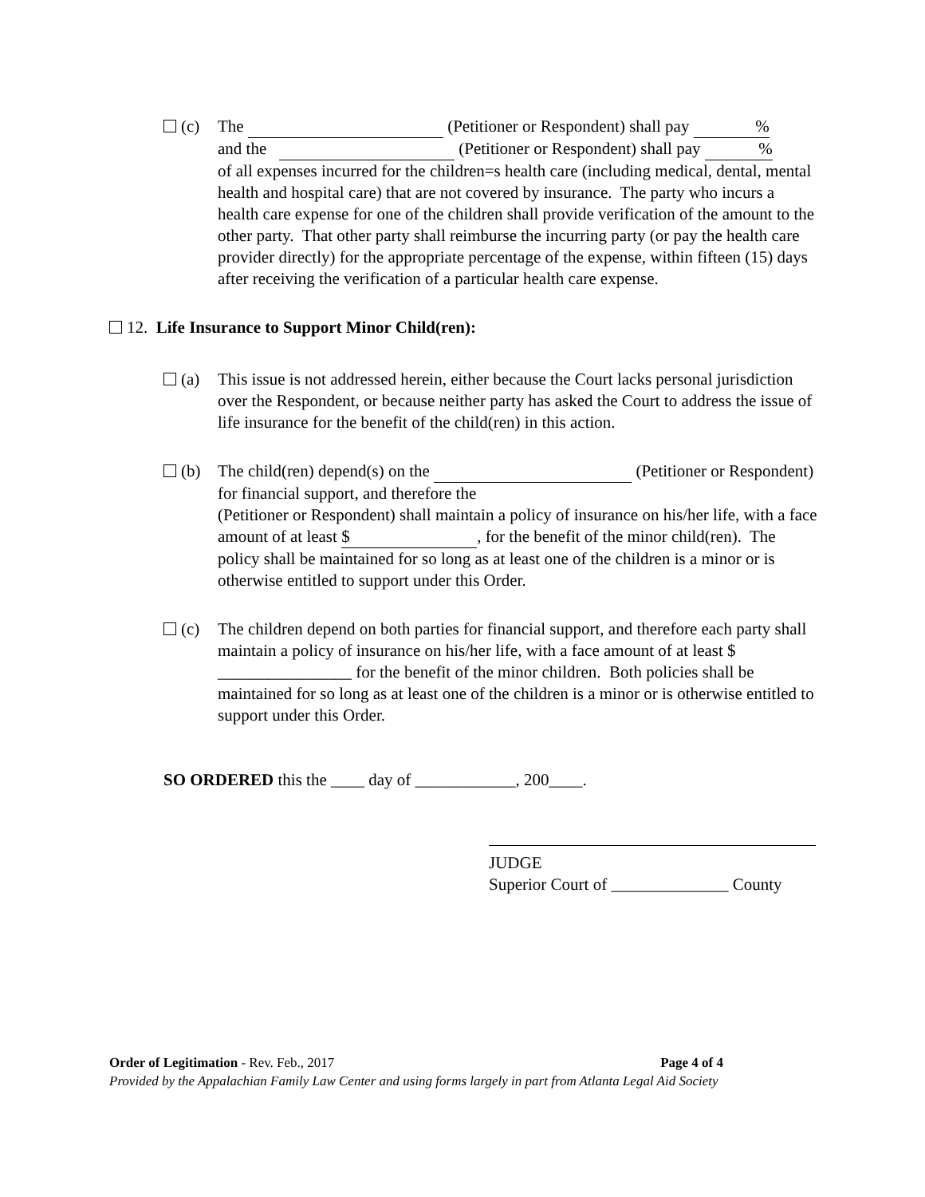(c) The (Petitioner or Respondent) shall pay %
and the (Petitioner or Respondent) shall pay %
of all expenses incurred for the children=s health care (including medical, dental, mental health and hospital care) that are not covered by insurance. The party who incurs a health care expense for one of the children shall provide verification of the amount to the other party. That other party shall reimburse the incurring party (or pay the health care provider directly) for the appropriate percentage of the expense, within fifteen (15) days after receiving the verification of a particular health care expense.
12. Life Insurance to Support Minor Child(ren):
(a) This issue is not addressed herein, either because the Court lacks personal jurisdiction over the Respondent, or because neither party has asked the Court to address the issue of life insurance for the benefit of the child(ren) in this action.
(b) The child(ren) depend(s) on the (Petitioner or Respondent) for financial support, and therefore the
(Petitioner or Respondent) shall maintain a policy of insurance on his/her life, with a face amount of at least $, for the benefit of the minor child(ren). The policy shall be maintained for so long as at least one of the children is a minor or is otherwise entitled to support under this Order.
(c) The children depend on both parties for financial support, and therefore each party shall maintain a policy of insurance on his/her life, with a face amount of at least $ ________________ for the benefit of the minor children. Both policies shall be maintained for so long as at least one of the children is a minor or is otherwise entitled to support under this Order.
SO ORDERED this the ____ day of ____________, 200____.
JUDGE
Superior Court of ______________ County
Order of Legitimation - Rev. Feb., 2017 Page 4 of 4
Provided by the Appalachian Family Law Center and using forms largely in part from Atlanta Legal Aid Society